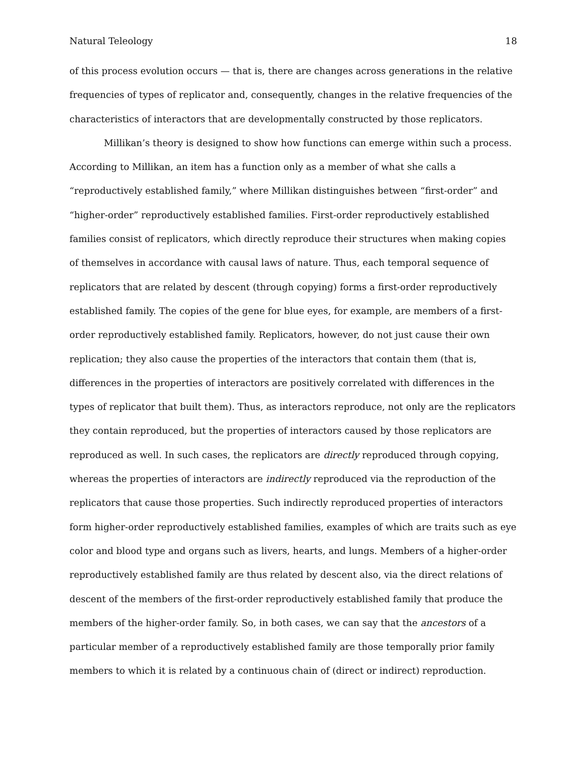Natural Teleology 18
of this process evolution occurs — that is, there are changes across generations in the relative frequencies of types of replicator and, consequently, changes in the relative frequencies of the characteristics of interactors that are developmentally constructed by those replicators.
Millikan’s theory is designed to show how functions can emerge within such a process. According to Millikan, an item has a function only as a member of what she calls a “reproductively established family,” where Millikan distinguishes between “first-order” and “higher-order” reproductively established families. First-order reproductively established families consist of replicators, which directly reproduce their structures when making copies of themselves in accordance with causal laws of nature. Thus, each temporal sequence of replicators that are related by descent (through copying) forms a first-order reproductively established family. The copies of the gene for blue eyes, for example, are members of a first-order reproductively established family. Replicators, however, do not just cause their own replication; they also cause the properties of the interactors that contain them (that is, differences in the properties of interactors are positively correlated with differences in the types of replicator that built them). Thus, as interactors reproduce, not only are the replicators they contain reproduced, but the properties of interactors caused by those replicators are reproduced as well. In such cases, the replicators are directly reproduced through copying, whereas the properties of interactors are indirectly reproduced via the reproduction of the replicators that cause those properties. Such indirectly reproduced properties of interactors form higher-order reproductively established families, examples of which are traits such as eye color and blood type and organs such as livers, hearts, and lungs. Members of a higher-order reproductively established family are thus related by descent also, via the direct relations of descent of the members of the first-order reproductively established family that produce the members of the higher-order family. So, in both cases, we can say that the ancestors of a particular member of a reproductively established family are those temporally prior family members to which it is related by a continuous chain of (direct or indirect) reproduction.